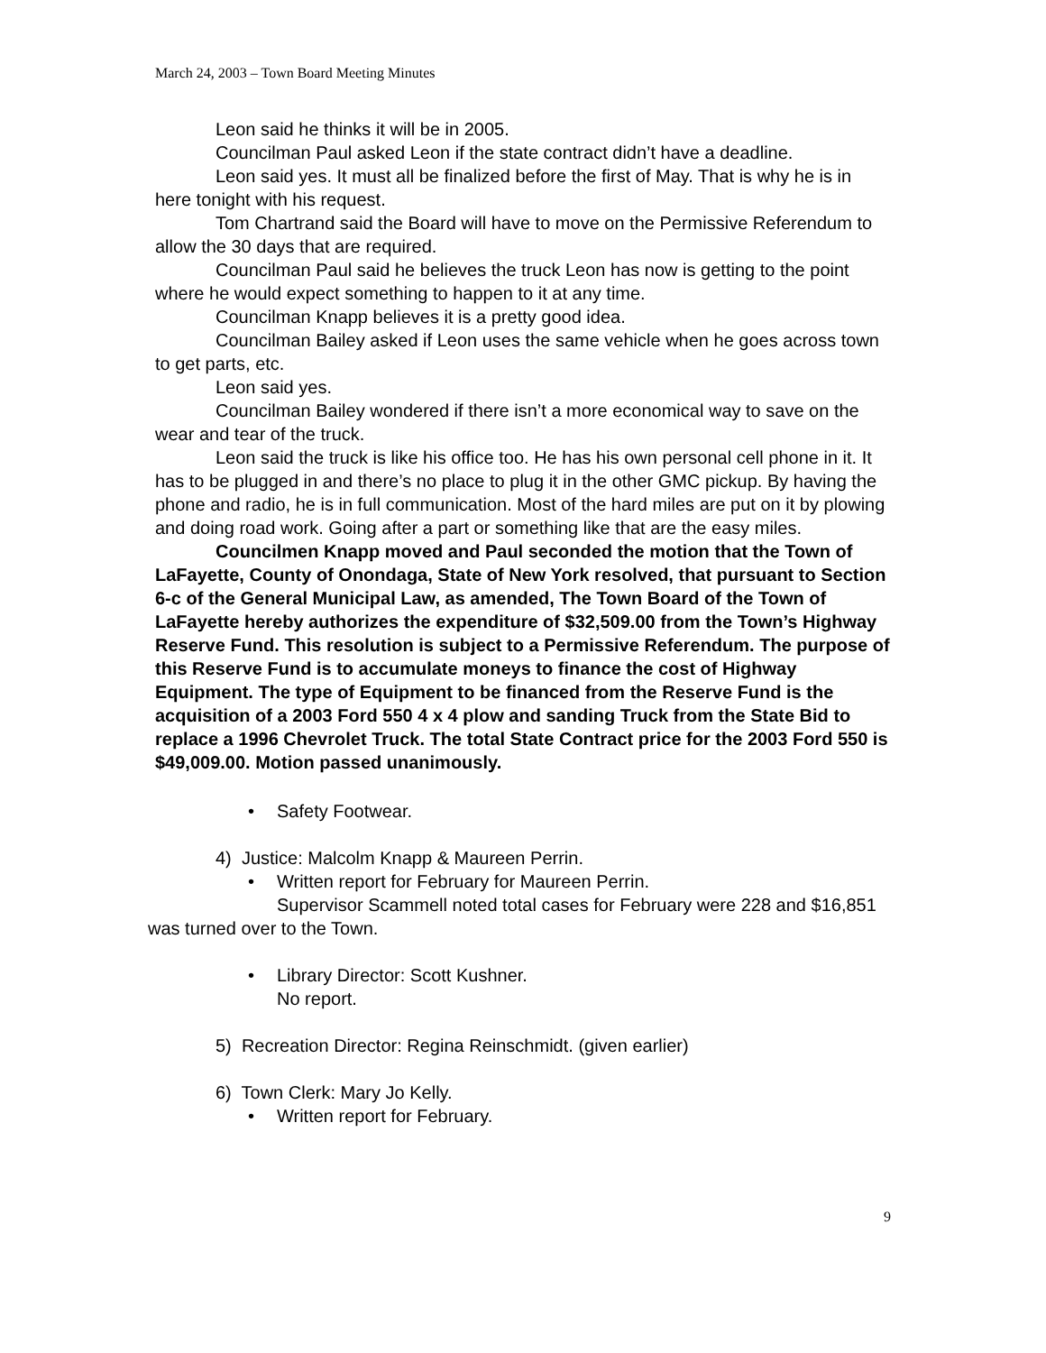March 24, 2003 – Town Board Meeting Minutes
Leon said he thinks it will be in 2005.
Councilman Paul asked Leon if the state contract didn’t have a deadline.
Leon said yes. It must all be finalized before the first of May. That is why he is in here tonight with his request.
Tom Chartrand said the Board will have to move on the Permissive Referendum to allow the 30 days that are required.
Councilman Paul said he believes the truck Leon has now is getting to the point where he would expect something to happen to it at any time.
Councilman Knapp believes it is a pretty good idea.
Councilman Bailey asked if Leon uses the same vehicle when he goes across town to get parts, etc.
Leon said yes.
Councilman Bailey wondered if there isn’t a more economical way to save on the wear and tear of the truck.
Leon said the truck is like his office too. He has his own personal cell phone in it. It has to be plugged in and there’s no place to plug it in the other GMC pickup. By having the phone and radio, he is in full communication. Most of the hard miles are put on it by plowing and doing road work. Going after a part or something like that are the easy miles.
Councilmen Knapp moved and Paul seconded the motion that the Town of LaFayette, County of Onondaga, State of New York resolved, that pursuant to Section 6-c of the General Municipal Law, as amended, The Town Board of the Town of LaFayette hereby authorizes the expenditure of $32,509.00 from the Town’s Highway Reserve Fund. This resolution is subject to a Permissive Referendum. The purpose of this Reserve Fund is to accumulate moneys to finance the cost of Highway Equipment. The type of Equipment to be financed from the Reserve Fund is the acquisition of a 2003 Ford 550 4 x 4 plow and sanding Truck from the State Bid to replace a 1996 Chevrolet Truck. The total State Contract price for the 2003 Ford 550 is $49,009.00. Motion passed unanimously.
• Safety Footwear.
4) Justice: Malcolm Knapp & Maureen Perrin.
• Written report for February for Maureen Perrin.
Supervisor Scammell noted total cases for February were 228 and $16,851 was turned over to the Town.
• Library Director: Scott Kushner.
No report.
5) Recreation Director: Regina Reinschmidt. (given earlier)
6) Town Clerk: Mary Jo Kelly.
• Written report for February.
9